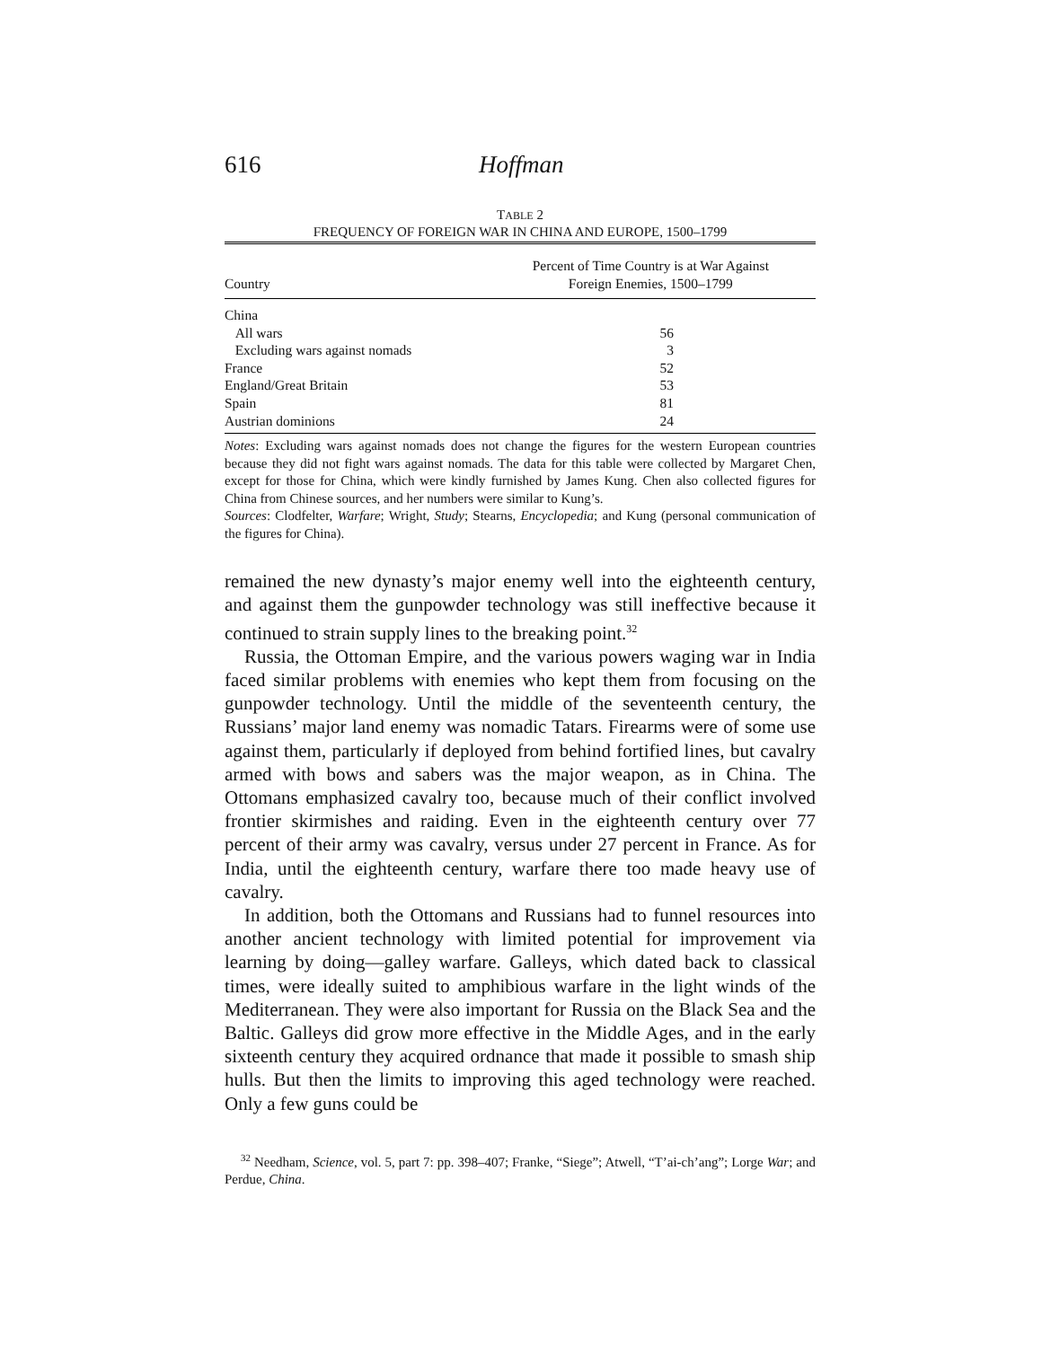616 Hoffman
TABLE 2
FREQUENCY OF FOREIGN WAR IN CHINA AND EUROPE, 1500–1799
| Country | Percent of Time Country is at War Against Foreign Enemies, 1500–1799 |
| --- | --- |
| China | |
| All wars | 56 |
| Excluding wars against nomads | 3 |
| France | 52 |
| England/Great Britain | 53 |
| Spain | 81 |
| Austrian dominions | 24 |
Notes: Excluding wars against nomads does not change the figures for the western European countries because they did not fight wars against nomads. The data for this table were collected by Margaret Chen, except for those for China, which were kindly furnished by James Kung. Chen also collected figures for China from Chinese sources, and her numbers were similar to Kung’s.
Sources: Clodfelter, Warfare; Wright, Study; Stearns, Encyclopedia; and Kung (personal communication of the figures for China).
remained the new dynasty’s major enemy well into the eighteenth century, and against them the gunpowder technology was still ineffective because it continued to strain supply lines to the breaking point.<sup>32</sup>
Russia, the Ottoman Empire, and the various powers waging war in India faced similar problems with enemies who kept them from focusing on the gunpowder technology. Until the middle of the seventeenth century, the Russians’ major land enemy was nomadic Tatars. Firearms were of some use against them, particularly if deployed from behind fortified lines, but cavalry armed with bows and sabers was the major weapon, as in China. The Ottomans emphasized cavalry too, because much of their conflict involved frontier skirmishes and raiding. Even in the eighteenth century over 77 percent of their army was cavalry, versus under 27 percent in France. As for India, until the eighteenth century, warfare there too made heavy use of cavalry.
In addition, both the Ottomans and Russians had to funnel resources into another ancient technology with limited potential for improvement via learning by doing—galley warfare. Galleys, which dated back to classical times, were ideally suited to amphibious warfare in the light winds of the Mediterranean. They were also important for Russia on the Black Sea and the Baltic. Galleys did grow more effective in the Middle Ages, and in the early sixteenth century they acquired ordnance that made it possible to smash ship hulls. But then the limits to improving this aged technology were reached. Only a few guns could be
<sup>32</sup> Needham, Science, vol. 5, part 7: pp. 398–407; Franke, “Siege”; Atwell, “T’ai-ch’ang”; Lorge War; and Perdue, China.